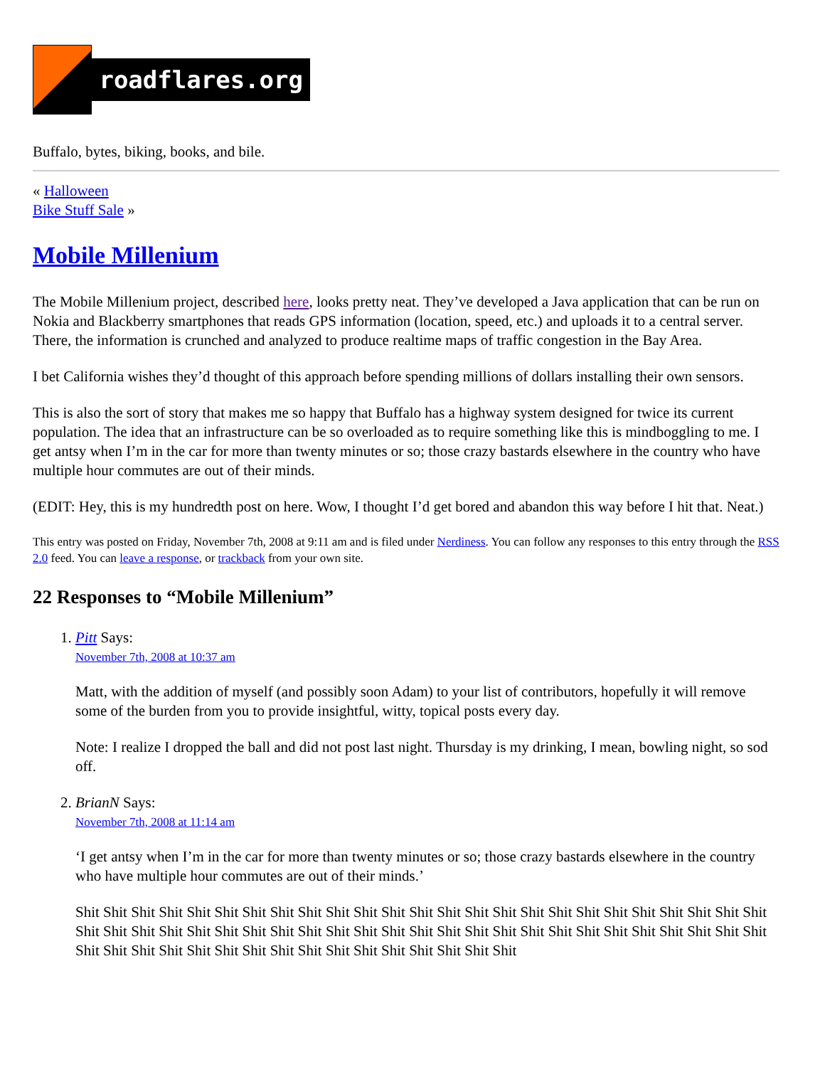roadflares.org
Buffalo, bytes, biking, books, and bile.
« Halloween
Bike Stuff Sale »
Mobile Millenium
The Mobile Millenium project, described here, looks pretty neat. They’ve developed a Java application that can be run on Nokia and Blackberry smartphones that reads GPS information (location, speed, etc.) and uploads it to a central server. There, the information is crunched and analyzed to produce realtime maps of traffic congestion in the Bay Area.
I bet California wishes they’d thought of this approach before spending millions of dollars installing their own sensors.
This is also the sort of story that makes me so happy that Buffalo has a highway system designed for twice its current population. The idea that an infrastructure can be so overloaded as to require something like this is mindboggling to me. I get antsy when I’m in the car for more than twenty minutes or so; those crazy bastards elsewhere in the country who have multiple hour commutes are out of their minds.
(EDIT: Hey, this is my hundredth post on here. Wow, I thought I’d get bored and abandon this way before I hit that. Neat.)
This entry was posted on Friday, November 7th, 2008 at 9:11 am and is filed under Nerdiness. You can follow any responses to this entry through the RSS 2.0 feed. You can leave a response, or trackback from your own site.
22 Responses to “Mobile Millenium”
1. Pitt Says:
November 7th, 2008 at 10:37 am
Matt, with the addition of myself (and possibly soon Adam) to your list of contributors, hopefully it will remove some of the burden from you to provide insightful, witty, topical posts every day.
Note: I realize I dropped the ball and did not post last night. Thursday is my drinking, I mean, bowling night, so sod off.
2. BrianN Says:
November 7th, 2008 at 11:14 am
‘I get antsy when I’m in the car for more than twenty minutes or so; those crazy bastards elsewhere in the country who have multiple hour commutes are out of their minds.’
Shit Shit Shit Shit Shit Shit Shit Shit Shit Shit Shit Shit Shit Shit Shit Shit Shit Shit Shit Shit Shit Shit Shit Shit Shit Shit Shit Shit Shit Shit Shit Shit Shit Shit Shit Shit Shit Shit Shit Shit Shit Shit Shit Shit Shit Shit Shit Shit Shit Shit Shit Shit Shit Shit Shit Shit Shit Shit Shit Shit Shit Shit Shit Shit Shit Shit